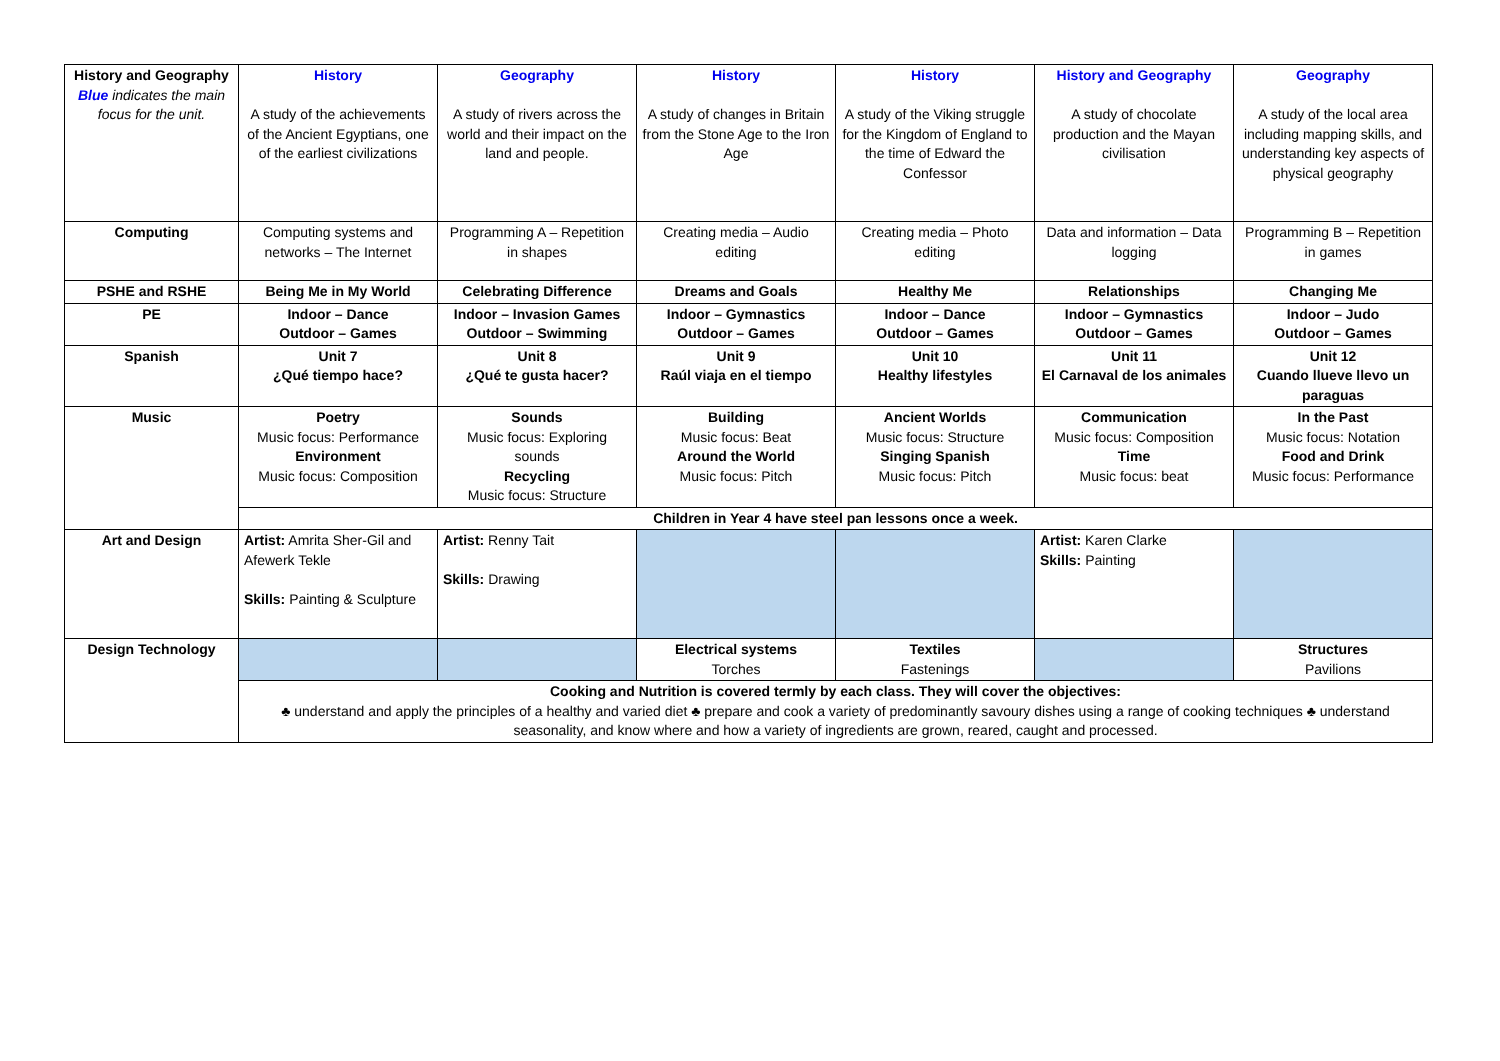| History and Geography Blue indicates the main focus for the unit. | History A study of the achievements of the Ancient Egyptians, one of the earliest civilizations | Geography A study of rivers across the world and their impact on the land and people. | History A study of changes in Britain from the Stone Age to the Iron Age | History A study of the Viking struggle for the Kingdom of England to the time of Edward the Confessor | History and Geography A study of chocolate production and the Mayan civilisation | Geography A study of the local area including mapping skills, and understanding key aspects of physical geography |
| Computing | Computing systems and networks – The Internet | Programming A – Repetition in shapes | Creating media – Audio editing | Creating media – Photo editing | Data and information – Data logging | Programming B – Repetition in games |
| PSHE and RSHE | Being Me in My World | Celebrating Difference | Dreams and Goals | Healthy Me | Relationships | Changing Me |
| PE | Indoor – Dance Outdoor – Games | Indoor – Invasion Games Outdoor – Swimming | Indoor – Gymnastics Outdoor – Games | Indoor – Dance Outdoor – Games | Indoor – Gymnastics Outdoor – Games | Indoor – Judo Outdoor – Games |
| Spanish | Unit 7 ¿Qué tiempo hace? | Unit 8 ¿Qué te gusta hacer? | Unit 9 Raúl viaja en el tiempo | Unit 10 Healthy lifestyles | Unit 11 El Carnaval de los animales | Unit 12 Cuando llueve llevo un paraguas |
| Music | Poetry Music focus: Performance Environment Music focus: Composition | Sounds Music focus: Exploring sounds Recycling Music focus: Structure | Building Music focus: Beat Around the World Music focus: Pitch | Ancient Worlds Music focus: Structure Singing Spanish Music focus: Pitch | Communication Music focus: Composition Time Music focus: beat | In the Past Music focus: Notation Food and Drink Music focus: Performance |
| | Children in Year 4 have steel pan lessons once a week. | | | | | |
| Art and Design | Artist: Amrita Sher-Gil and Afewerk Tekle Skills: Painting & Sculpture | Artist: Renny Tait Skills: Drawing | | | Artist: Karen Clarke Skills: Painting | |
| Design Technology | | | Electrical systems Torches | Textiles Fastenings | | Structures Pavilions |
| | Cooking and Nutrition is covered termly by each class. They will cover the objectives: ♣ understand and apply the principles of a healthy and varied diet ♣ prepare and cook a variety of predominantly savoury dishes using a range of cooking techniques ♣ understand seasonality, and know where and how a variety of ingredients are grown, reared, caught and processed. | | | | | |